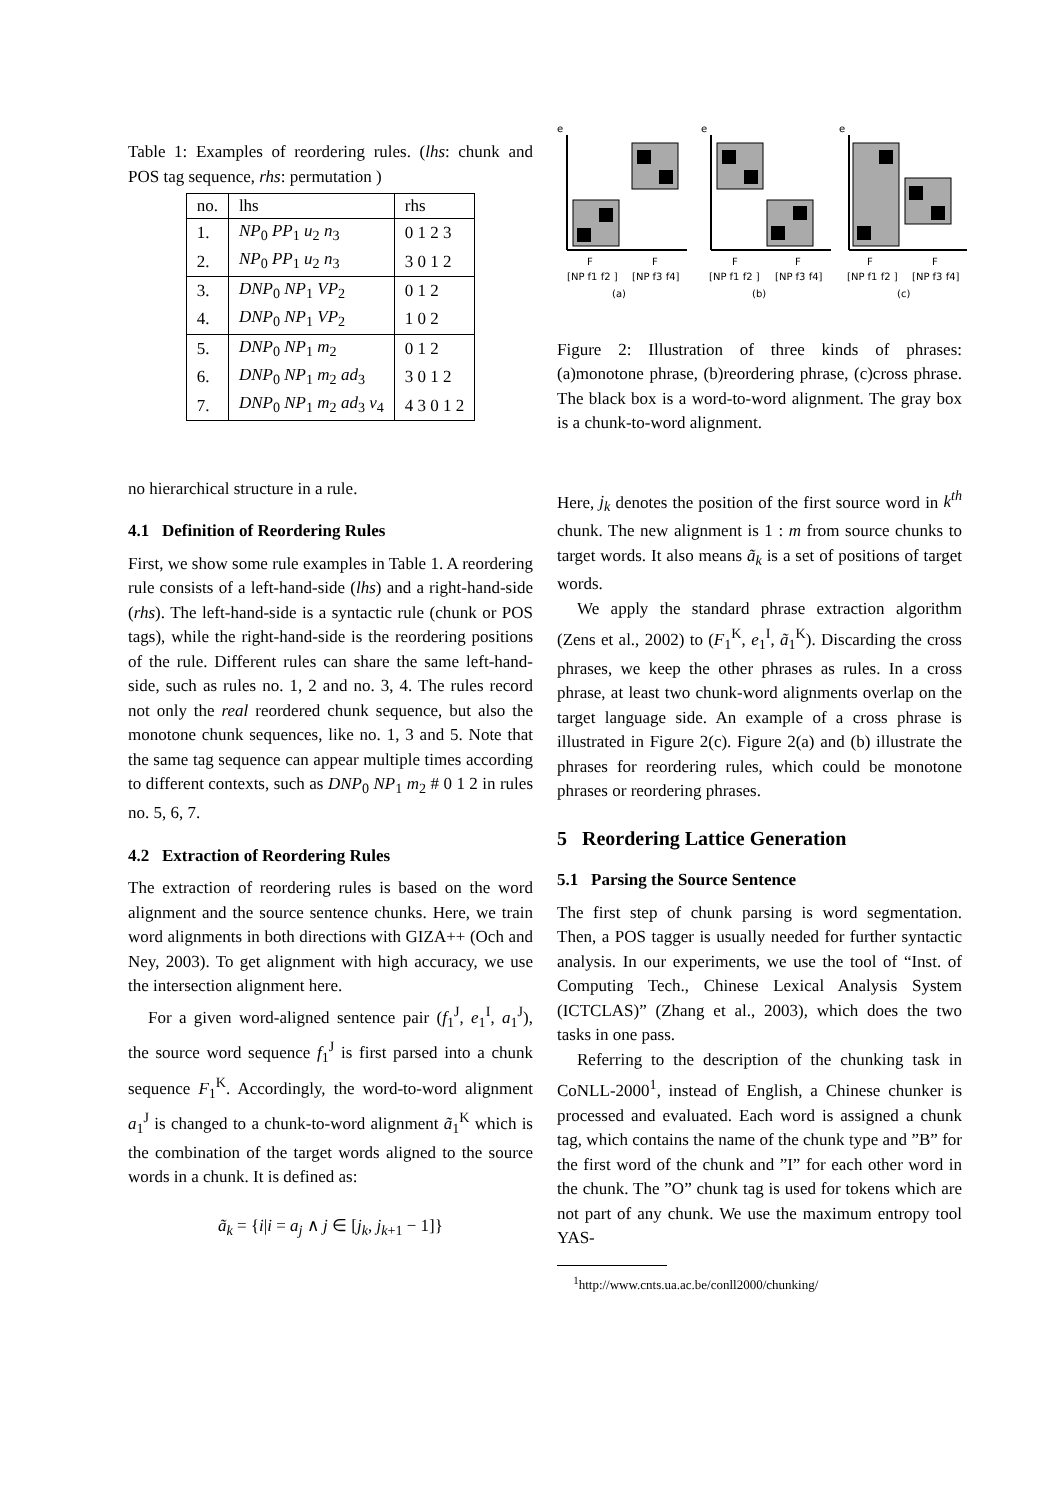Table 1: Examples of reordering rules. (lhs: chunk and POS tag sequence, rhs: permutation )
| no. | lhs | rhs |
| --- | --- | --- |
| 1. | NP<sub>0</sub> PP<sub>1</sub> u<sub>2</sub> n<sub>3</sub> | 0 1 2 3 |
| 2. | NP<sub>0</sub> PP<sub>1</sub> u<sub>2</sub> n<sub>3</sub> | 3 0 1 2 |
| 3. | DNP<sub>0</sub> NP<sub>1</sub> VP<sub>2</sub> | 0 1 2 |
| 4. | DNP<sub>0</sub> NP<sub>1</sub> VP<sub>2</sub> | 1 0 2 |
| 5. | DNP<sub>0</sub> NP<sub>1</sub> m<sub>2</sub> | 0 1 2 |
| 6. | DNP<sub>0</sub> NP<sub>1</sub> m<sub>2</sub> ad<sub>3</sub> | 3 0 1 2 |
| 7. | DNP<sub>0</sub> NP<sub>1</sub> m<sub>2</sub> ad<sub>3</sub> v<sub>4</sub> | 4 3 0 1 2 |
no hierarchical structure in a rule.
4.1 Definition of Reordering Rules
First, we show some rule examples in Table 1. A reordering rule consists of a left-hand-side (lhs) and a right-hand-side (rhs). The left-hand-side is a syntactic rule (chunk or POS tags), while the right-hand-side is the reordering positions of the rule. Different rules can share the same left-hand-side, such as rules no. 1, 2 and no. 3, 4. The rules record not only the real reordered chunk sequence, but also the monotone chunk sequences, like no. 1, 3 and 5. Note that the same tag sequence can appear multiple times according to different contexts, such as DNP<sub>0</sub> NP<sub>1</sub> m<sub>2</sub> # 0 1 2 in rules no. 5, 6, 7.
4.2 Extraction of Reordering Rules
The extraction of reordering rules is based on the word alignment and the source sentence chunks. Here, we train word alignments in both directions with GIZA++ (Och and Ney, 2003). To get alignment with high accuracy, we use the intersection alignment here.
For a given word-aligned sentence pair (f<sub>1</sub><sup>J</sup>, e<sub>1</sub><sup>I</sup>, a<sub>1</sub><sup>J</sup>), the source word sequence f<sub>1</sub><sup>J</sup> is first parsed into a chunk sequence F<sub>1</sub><sup>K</sup>. Accordingly, the word-to-word alignment a<sub>1</sub><sup>J</sup> is changed to a chunk-to-word alignment ã<sub>1</sub><sup>K</sup> which is the combination of the target words aligned to the source words in a chunk. It is defined as:
ã<sub>k</sub> = {i|i = a<sub>j</sub> ∧ j ∈ [j<sub>k</sub>, j<sub>k+1</sub> − 1]}
e
e
e
F
F
F
F
F
F
[NP f1 f2 ]
[NP f3 f4]
[NP f1 f2 ]
[NP f3 f4]
[NP f1 f2 ]
[NP f3 f4]
(a)
(b)
(c)
Figure 2: Illustration of three kinds of phrases: (a)monotone phrase, (b)reordering phrase, (c)cross phrase. The black box is a word-to-word alignment. The gray box is a chunk-to-word alignment.
Here, j<sub>k</sub> denotes the position of the first source word in k<sup>th</sup> chunk. The new alignment is 1 : m from source chunks to target words. It also means ã<sub>k</sub> is a set of positions of target words.
We apply the standard phrase extraction algorithm (Zens et al., 2002) to (F<sub>1</sub><sup>K</sup>, e<sub>1</sub><sup>I</sup>, ã<sub>1</sub><sup>K</sup>). Discarding the cross phrases, we keep the other phrases as rules. In a cross phrase, at least two chunk-word alignments overlap on the target language side. An example of a cross phrase is illustrated in Figure 2(c). Figure 2(a) and (b) illustrate the phrases for reordering rules, which could be monotone phrases or reordering phrases.
5 Reordering Lattice Generation
5.1 Parsing the Source Sentence
The first step of chunk parsing is word segmentation. Then, a POS tagger is usually needed for further syntactic analysis. In our experiments, we use the tool of “Inst. of Computing Tech., Chinese Lexical Analysis System (ICTCLAS)” (Zhang et al., 2003), which does the two tasks in one pass.
Referring to the description of the chunking task in CoNLL-2000<sup>1</sup>, instead of English, a Chinese chunker is processed and evaluated. Each word is assigned a chunk tag, which contains the name of the chunk type and ”B” for the first word of the chunk and ”I” for each other word in the chunk. The ”O” chunk tag is used for tokens which are not part of any chunk. We use the maximum entropy tool YAS-
<sup>1</sup> http://www.cnts.ua.ac.be/conll2000/chunking/